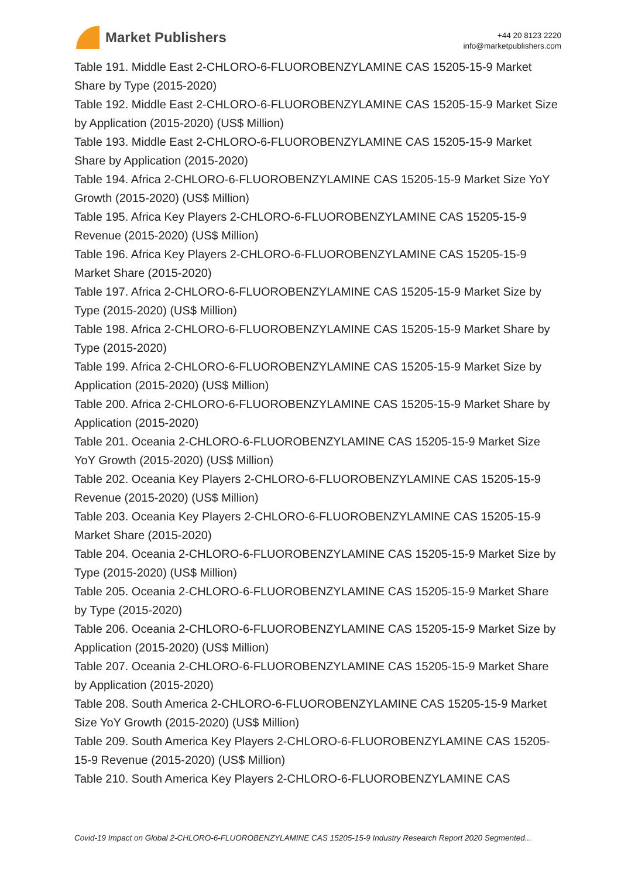Market Publishers
+44 20 8123 2220
info@marketpublishers.com
Table 191. Middle East 2-CHLORO-6-FLUOROBENZYLAMINE CAS 15205-15-9 Market Share by Type (2015-2020)
Table 192. Middle East 2-CHLORO-6-FLUOROBENZYLAMINE CAS 15205-15-9 Market Size by Application (2015-2020) (US$ Million)
Table 193. Middle East 2-CHLORO-6-FLUOROBENZYLAMINE CAS 15205-15-9 Market Share by Application (2015-2020)
Table 194. Africa 2-CHLORO-6-FLUOROBENZYLAMINE CAS 15205-15-9 Market Size YoY Growth (2015-2020) (US$ Million)
Table 195. Africa Key Players 2-CHLORO-6-FLUOROBENZYLAMINE CAS 15205-15-9 Revenue (2015-2020) (US$ Million)
Table 196. Africa Key Players 2-CHLORO-6-FLUOROBENZYLAMINE CAS 15205-15-9 Market Share (2015-2020)
Table 197. Africa 2-CHLORO-6-FLUOROBENZYLAMINE CAS 15205-15-9 Market Size by Type (2015-2020) (US$ Million)
Table 198. Africa 2-CHLORO-6-FLUOROBENZYLAMINE CAS 15205-15-9 Market Share by Type (2015-2020)
Table 199. Africa 2-CHLORO-6-FLUOROBENZYLAMINE CAS 15205-15-9 Market Size by Application (2015-2020) (US$ Million)
Table 200. Africa 2-CHLORO-6-FLUOROBENZYLAMINE CAS 15205-15-9 Market Share by Application (2015-2020)
Table 201. Oceania 2-CHLORO-6-FLUOROBENZYLAMINE CAS 15205-15-9 Market Size YoY Growth (2015-2020) (US$ Million)
Table 202. Oceania Key Players 2-CHLORO-6-FLUOROBENZYLAMINE CAS 15205-15-9 Revenue (2015-2020) (US$ Million)
Table 203. Oceania Key Players 2-CHLORO-6-FLUOROBENZYLAMINE CAS 15205-15-9 Market Share (2015-2020)
Table 204. Oceania 2-CHLORO-6-FLUOROBENZYLAMINE CAS 15205-15-9 Market Size by Type (2015-2020) (US$ Million)
Table 205. Oceania 2-CHLORO-6-FLUOROBENZYLAMINE CAS 15205-15-9 Market Share by Type (2015-2020)
Table 206. Oceania 2-CHLORO-6-FLUOROBENZYLAMINE CAS 15205-15-9 Market Size by Application (2015-2020) (US$ Million)
Table 207. Oceania 2-CHLORO-6-FLUOROBENZYLAMINE CAS 15205-15-9 Market Share by Application (2015-2020)
Table 208. South America 2-CHLORO-6-FLUOROBENZYLAMINE CAS 15205-15-9 Market Size YoY Growth (2015-2020) (US$ Million)
Table 209. South America Key Players 2-CHLORO-6-FLUOROBENZYLAMINE CAS 15205-15-9 Revenue (2015-2020) (US$ Million)
Table 210. South America Key Players 2-CHLORO-6-FLUOROBENZYLAMINE CAS
Covid-19 Impact on Global 2-CHLORO-6-FLUOROBENZYLAMINE CAS 15205-15-9 Industry Research Report 2020 Segmented...